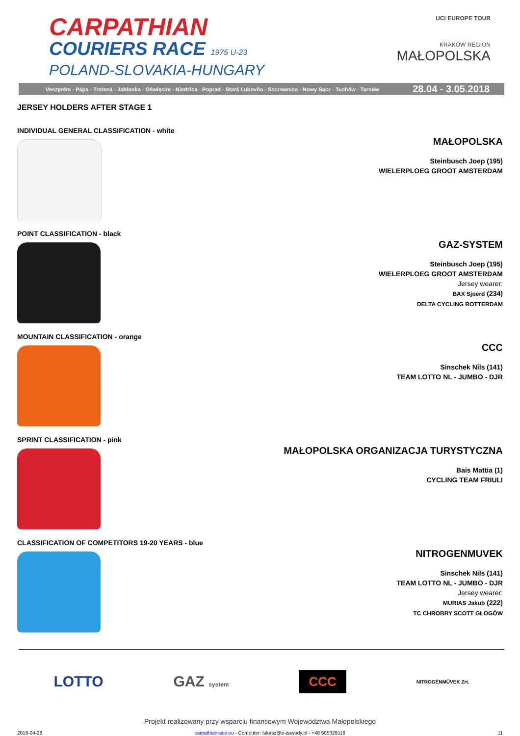CARPATHIAN
COURIERS RACE 1975 U-23
POLAND-SLOVAKIA-HUNGARY
UCI EUROPE TOUR
KRAKÓW REGION
MAŁOPOLSKA
Veszprém - Pápa - Trstená - Jabłonka - Oświęcim - Niedzica - Poprad - Stará Ľubovňa - Szczawnica - Nowy Sącz - Tuchów - Tarnów 28.04 - 3.05.2018
JERSEY HOLDERS AFTER STAGE 1
INDIVIDUAL GENERAL CLASSIFICATION - white
MAŁOPOLSKA
Steinbusch Joep (195)
WIELERPLOEG GROOT AMSTERDAM
POINT CLASSIFICATION - black
GAZ-SYSTEM
Steinbusch Joep (195)
WIELERPLOEG GROOT AMSTERDAM
Jersey wearer:
BAX Sjoerd (234)
DELTA CYCLING ROTTERDAM
MOUNTAIN CLASSIFICATION - orange
CCC
Sinschek Nils (141)
TEAM LOTTO NL - JUMBO - DJR
SPRINT CLASSIFICATION - pink
MAŁOPOLSKA ORGANIZACJA TURYSTYCZNA
Bais Mattia (1)
CYCLING TEAM FRIULI
CLASSIFICATION OF COMPETITORS 19-20 YEARS - blue
NITROGENMUVEK
Sinschek Nils (141)
TEAM LOTTO NL - JUMBO - DJR
Jersey wearer:
MURIAS Jakub (222)
TC CHROBRY SCOTT GŁOGÓW
LOTTO GAZ system CCC NITROGÉNMŰVEK Zrt.
Projekt realizowany przy wsparciu finansowym Województwa Małopolskiego
2018-04-28 carpathianrace.eu - Computer: lukasz@e-zawody.pl - +48 505329118 11